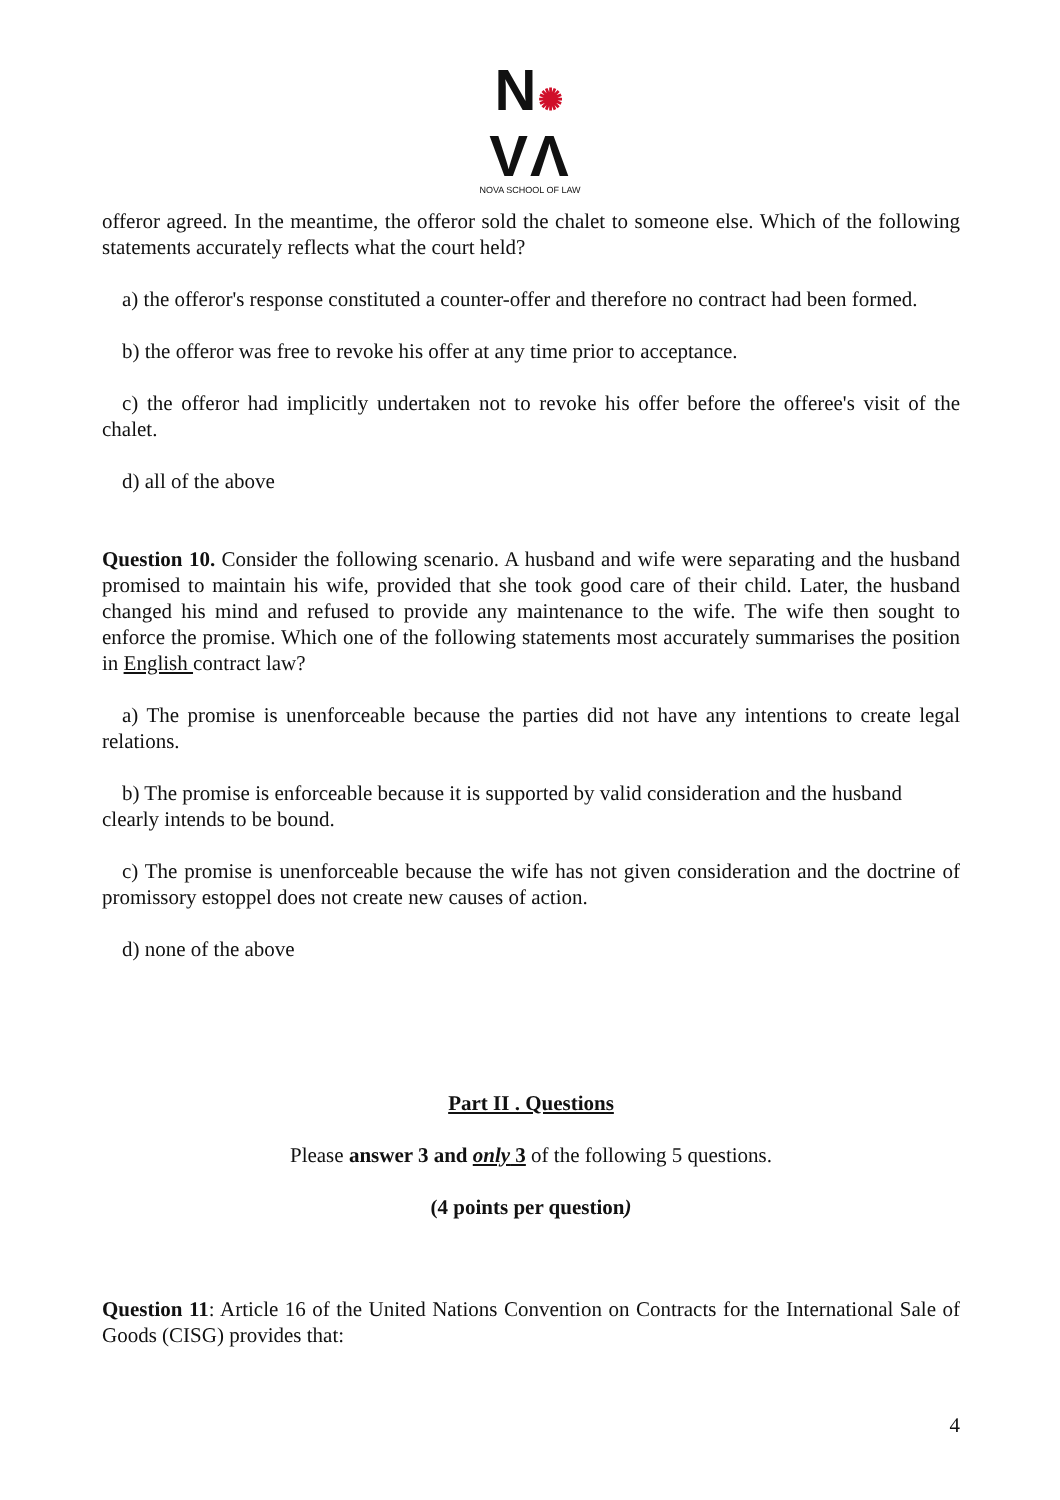N✺
VΛ
NOVA SCHOOL OF LAW
offeror agreed. In the meantime, the offeror sold the chalet to someone else. Which of the following statements accurately reflects what the court held?
a) the offeror's response constituted a counter-offer and therefore no contract had been formed.
b) the offeror was free to revoke his offer at any time prior to acceptance.
c) the offeror had implicitly undertaken not to revoke his offer before the offeree's visit of the chalet.
d) all of the above
Question 10. Consider the following scenario. A husband and wife were separating and the husband promised to maintain his wife, provided that she took good care of their child. Later, the husband changed his mind and refused to provide any maintenance to the wife. The wife then sought to enforce the promise. Which one of the following statements most accurately summarises the position in English contract law?
a) The promise is unenforceable because the parties did not have any intentions to create legal relations.
b) The promise is enforceable because it is supported by valid consideration and the husband clearly intends to be bound.
c) The promise is unenforceable because the wife has not given consideration and the doctrine of promissory estoppel does not create new causes of action.
d) none of the above
Part II . Questions
Please answer 3 and only 3 of the following 5 questions.
(4 points per question)
Question 11: Article 16 of the United Nations Convention on Contracts for the International Sale of Goods (CISG) provides that:
4